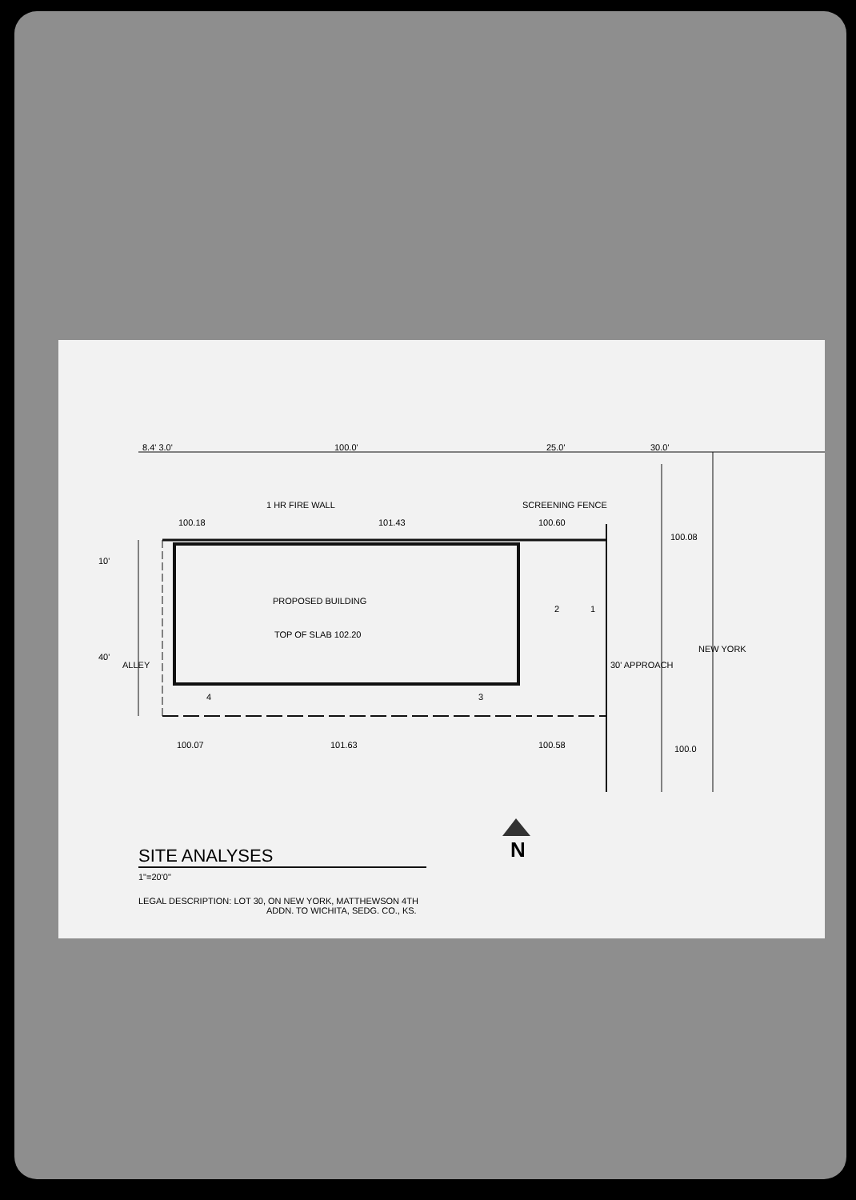8.4' 3.0' 100.0' 25.0' 30.0'
1 HR FIRE WALL SCREENING FENCE
100.18 101.43 100.60
100.08
10'
40'
ALLEY
PROPOSED BUILDING
TOP OF SLAB 102.20
2 1
30' APPROACH
NEW YORK
4 3
100.07 101.63 100.58 100.0
SITE ANALYSES
1"=20'0"
N
LEGAL DESCRIPTION: LOT 30, ON NEW YORK, MATTHEWSON 4TH
ADDN. TO WICHITA, SEDG. CO., KS.